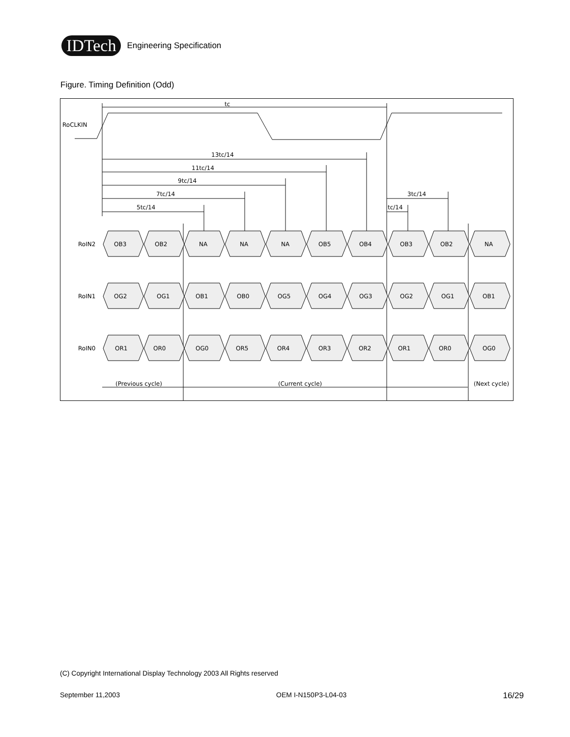IDTech Engineering Specification
Figure. Timing Definition (Odd)
tc
RoCLKIN
13tc/14
11tc/14
9tc/14
7tc/14
5tc/14
3tc/14
tc/14
RoIN2
OB3
OB2
NA
NA
NA
OB5
OB4
OB3
OB2
NA
RoIN1
OG2
OG1
OB1
OB0
OG5
OG4
OG3
OG2
OG1
OB1
RoIN0
OR1
OR0
OG0
OR5
OR4
OR3
OR2
OR1
OR0
OG0
(Previous cycle)
(Current cycle)
(Next cycle)
(C) Copyright International Display Technology 2003 All Rights reserved
September 11,2003 OEM I-N150P3-L04-03 16/29